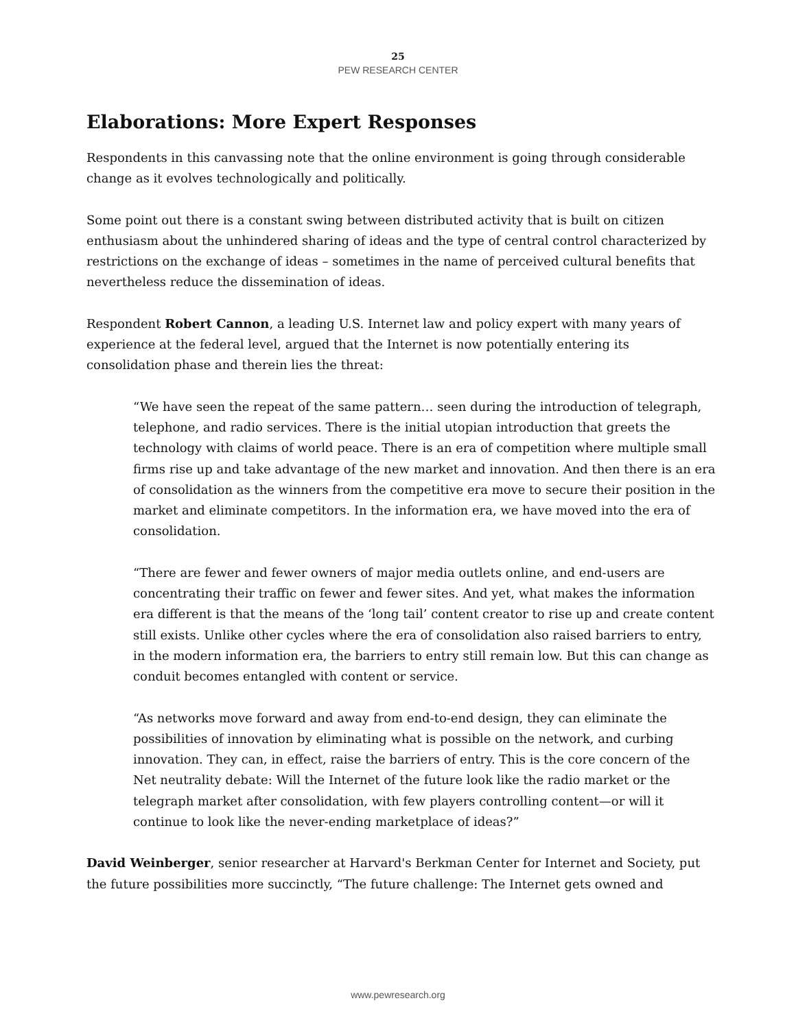25
PEW RESEARCH CENTER
Elaborations: More Expert Responses
Respondents in this canvassing note that the online environment is going through considerable change as it evolves technologically and politically.
Some point out there is a constant swing between distributed activity that is built on citizen enthusiasm about the unhindered sharing of ideas and the type of central control characterized by restrictions on the exchange of ideas – sometimes in the name of perceived cultural benefits that nevertheless reduce the dissemination of ideas.
Respondent Robert Cannon, a leading U.S. Internet law and policy expert with many years of experience at the federal level, argued that the Internet is now potentially entering its consolidation phase and therein lies the threat:
“We have seen the repeat of the same pattern… seen during the introduction of telegraph, telephone, and radio services. There is the initial utopian introduction that greets the technology with claims of world peace. There is an era of competition where multiple small firms rise up and take advantage of the new market and innovation. And then there is an era of consolidation as the winners from the competitive era move to secure their position in the market and eliminate competitors. In the information era, we have moved into the era of consolidation.
“There are fewer and fewer owners of major media outlets online, and end-users are concentrating their traffic on fewer and fewer sites. And yet, what makes the information era different is that the means of the ‘long tail’ content creator to rise up and create content still exists. Unlike other cycles where the era of consolidation also raised barriers to entry, in the modern information era, the barriers to entry still remain low. But this can change as conduit becomes entangled with content or service.
“As networks move forward and away from end-to-end design, they can eliminate the possibilities of innovation by eliminating what is possible on the network, and curbing innovation. They can, in effect, raise the barriers of entry. This is the core concern of the Net neutrality debate: Will the Internet of the future look like the radio market or the telegraph market after consolidation, with few players controlling content—or will it continue to look like the never-ending marketplace of ideas?”
David Weinberger, senior researcher at Harvard's Berkman Center for Internet and Society, put the future possibilities more succinctly, “The future challenge: The Internet gets owned and
www.pewresearch.org